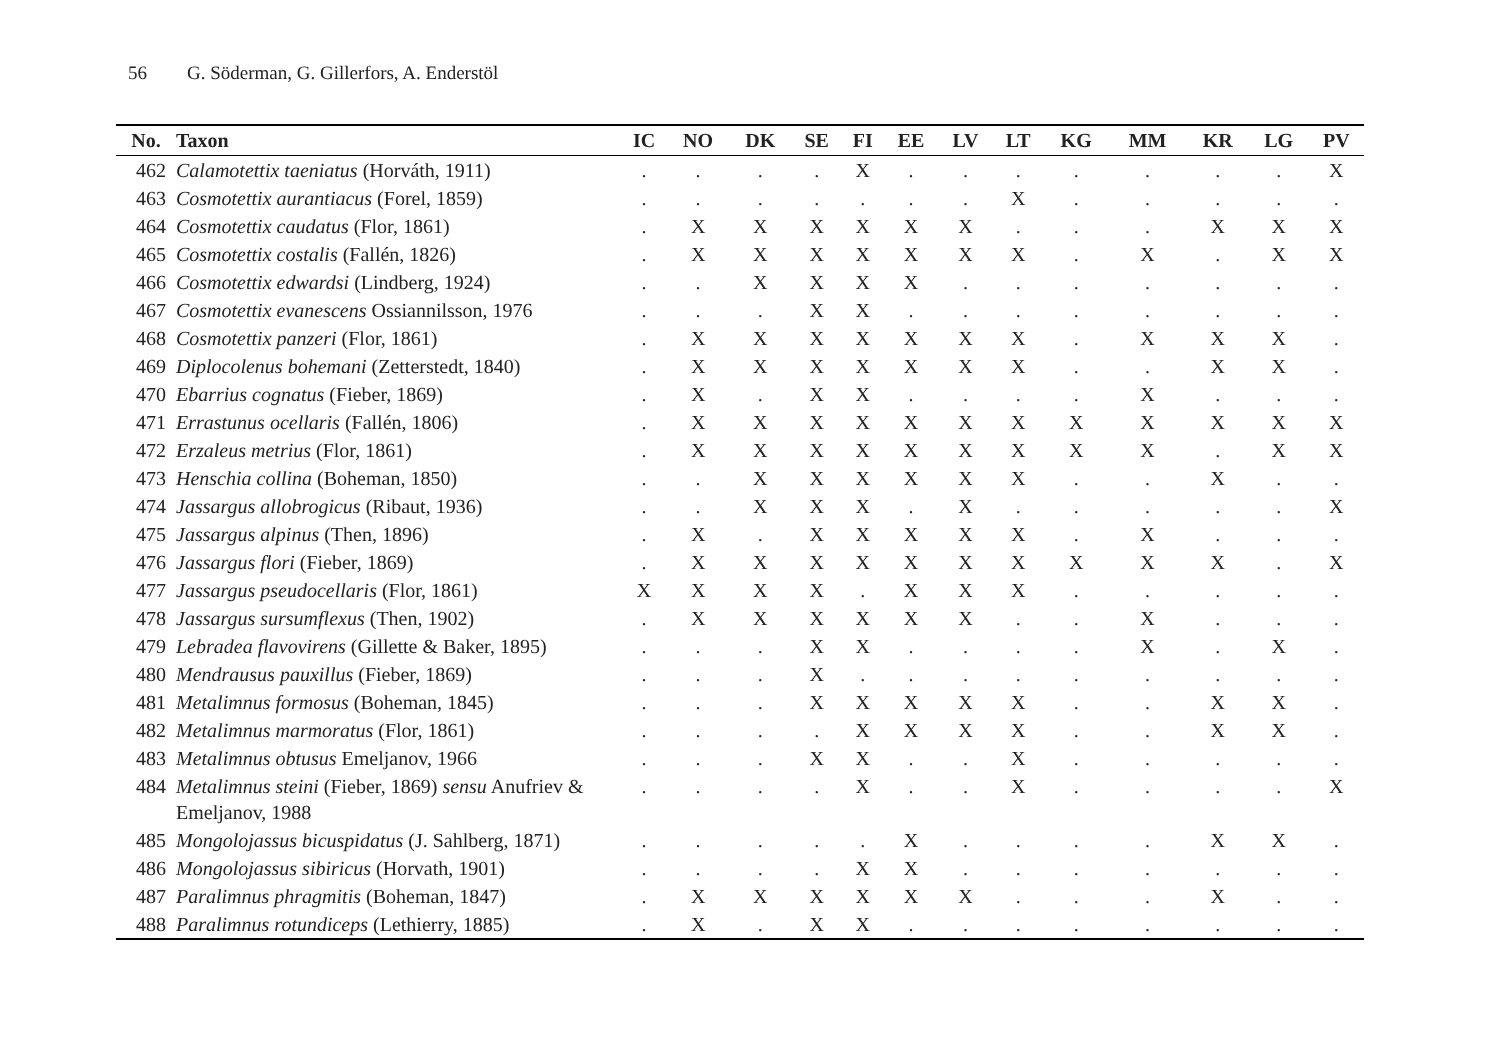56 G. Söderman, G. Gillerfors, A. Enderstöl
| No. | Taxon | IC | NO | DK | SE | FI | EE | LV | LT | KG | MM | KR | LG | PV |
| --- | --- | --- | --- | --- | --- | --- | --- | --- | --- | --- | --- | --- | --- | --- |
| 462 | Calamotettix taeniatus (Horváth, 1911) | . | . | . | . | X | . | . | . | . | . | . | . | X |
| 463 | Cosmotettix aurantiacus (Forel, 1859) | . | . | . | . | . | . | . | X | . | . | . | . | . |
| 464 | Cosmotettix caudatus (Flor, 1861) | . | X | X | X | X | X | X | . | . | . | X | X | X |
| 465 | Cosmotettix costalis (Fallén, 1826) | . | X | X | X | X | X | X | X | . | X | . | X | X |
| 466 | Cosmotettix edwardsi (Lindberg, 1924) | . | . | X | X | X | X | . | . | . | . | . | . | . |
| 467 | Cosmotettix evanescens Ossiannilsson, 1976 | . | . | . | X | X | . | . | . | . | . | . | . | . |
| 468 | Cosmotettix panzeri (Flor, 1861) | . | X | X | X | X | X | X | X | . | X | X | X | . |
| 469 | Diplocolenus bohemani (Zetterstedt, 1840) | . | X | X | X | X | X | X | X | . | . | X | X | . |
| 470 | Ebarrius cognatus (Fieber, 1869) | . | X | . | X | X | . | . | . | . | X | . | . | . |
| 471 | Errastunus ocellaris (Fallén, 1806) | . | X | X | X | X | X | X | X | X | X | X | X | X |
| 472 | Erzaleus metrius (Flor, 1861) | . | X | X | X | X | X | X | X | X | X | . | X | X |
| 473 | Henschia collina (Boheman, 1850) | . | . | X | X | X | X | X | X | . | . | X | . | . |
| 474 | Jassargus allobrogicus (Ribaut, 1936) | . | . | X | X | X | . | X | . | . | . | . | . | X |
| 475 | Jassargus alpinus (Then, 1896) | . | X | . | X | X | X | X | X | . | X | . | . | . |
| 476 | Jassargus flori (Fieber, 1869) | . | X | X | X | X | X | X | X | X | X | X | . | X |
| 477 | Jassargus pseudocellaris (Flor, 1861) | X | X | X | X | . | X | X | X | . | . | . | . | . |
| 478 | Jassargus sursumflexus (Then, 1902) | . | X | X | X | X | X | X | . | . | X | . | . | . |
| 479 | Lebradea flavovirens (Gillette & Baker, 1895) | . | . | . | X | X | . | . | . | . | X | . | X | . |
| 480 | Mendrausus pauxillus (Fieber, 1869) | . | . | . | X | . | . | . | . | . | . | . | . | . |
| 481 | Metalimnus formosus (Boheman, 1845) | . | . | . | X | X | X | X | X | . | . | X | X | . |
| 482 | Metalimnus marmoratus (Flor, 1861) | . | . | . | . | X | X | X | X | . | . | X | X | . |
| 483 | Metalimnus obtusus Emeljanov, 1966 | . | . | . | X | X | . | . | X | . | . | . | . | . |
| 484 | Metalimnus steini (Fieber, 1869) sensu Anufriev & Emeljanov, 1988 | . | . | . | . | X | . | . | X | . | . | . | . | X |
| 485 | Mongolojassus bicuspidatus (J. Sahlberg, 1871) | . | . | . | . | . | X | . | . | . | . | X | X | . |
| 486 | Mongolojassus sibiricus (Horvath, 1901) | . | . | . | . | X | X | . | . | . | . | . | . | . |
| 487 | Paralimnus phragmitis (Boheman, 1847) | . | X | X | X | X | X | X | . | . | . | X | . | . |
| 488 | Paralimnus rotundiceps (Lethierry, 1885) | . | X | . | X | X | . | . | . | . | . | . | . | . |